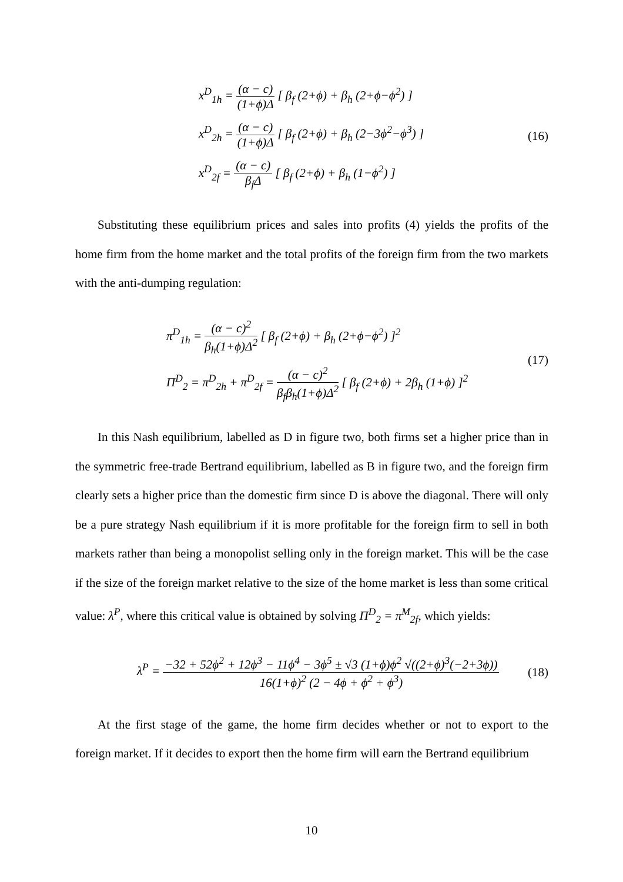x<sup>D</sup><sub>1h</sub> = (α − c) (1+ϕ)Δ [ β<sub>f</sub> (2+ϕ) + β<sub>h</sub> (2+ϕ−ϕ<sup>2</sup>) ]
x<sup>D</sup><sub>2h</sub> = (α − c) (1+ϕ)Δ [ β<sub>f</sub> (2+ϕ) + β<sub>h</sub> (2−3ϕ<sup>2</sup>−ϕ<sup>3</sup>) ]
x<sup>D</sup><sub>2f</sub> = (α − c) β<sub>f</sub>Δ [ β<sub>f</sub> (2+ϕ) + β<sub>h</sub> (1−ϕ<sup>2</sup>) ]
(16)
Substituting these equilibrium prices and sales into profits (4) yields the profits of the home firm from the home market and the total profits of the foreign firm from the two markets with the anti-dumping regulation:
π<sup>D</sup><sub>1h</sub> = (α − c)<sup>2</sup> β<sub>h</sub>(1+ϕ)Δ<sup>2</sup> [ β<sub>f</sub> (2+ϕ) + β<sub>h</sub> (2+ϕ−ϕ<sup>2</sup>) ]<sup>2</sup>
Π<sup>D</sup><sub>2</sub> = π<sup>D</sup><sub>2h</sub> + π<sup>D</sup><sub>2f</sub> = (α − c)<sup>2</sup> β<sub>f</sub>β<sub>h</sub>(1+ϕ)Δ<sup>2</sup> [ β<sub>f</sub> (2+ϕ) + 2β<sub>h</sub> (1+ϕ) ]<sup>2</sup>
(17)
In this Nash equilibrium, labelled as D in figure two, both firms set a higher price than in the symmetric free-trade Bertrand equilibrium, labelled as B in figure two, and the foreign firm clearly sets a higher price than the domestic firm since D is above the diagonal. There will only be a pure strategy Nash equilibrium if it is more profitable for the foreign firm to sell in both markets rather than being a monopolist selling only in the foreign market. This will be the case if the size of the foreign market relative to the size of the home market is less than some critical value: λ<sup>P</sup>, where this critical value is obtained by solving Π<sup>D</sup><sub>2</sub> = π<sup>M</sup><sub>2f</sub>, which yields:
λ<sup>P</sup> = −32 + 52ϕ<sup>2</sup> + 12ϕ<sup>3</sup> − 11ϕ<sup>4</sup> − 3ϕ<sup>5</sup> ± √3 (1+ϕ)ϕ<sup>2</sup> √((2+ϕ)<sup>3</sup>(−2+3ϕ)) 16(1+ϕ)<sup>2</sup> (2 − 4ϕ + ϕ<sup>2</sup> + ϕ<sup>3</sup>)
(18)
At the first stage of the game, the home firm decides whether or not to export to the foreign market. If it decides to export then the home firm will earn the Bertrand equilibrium
10